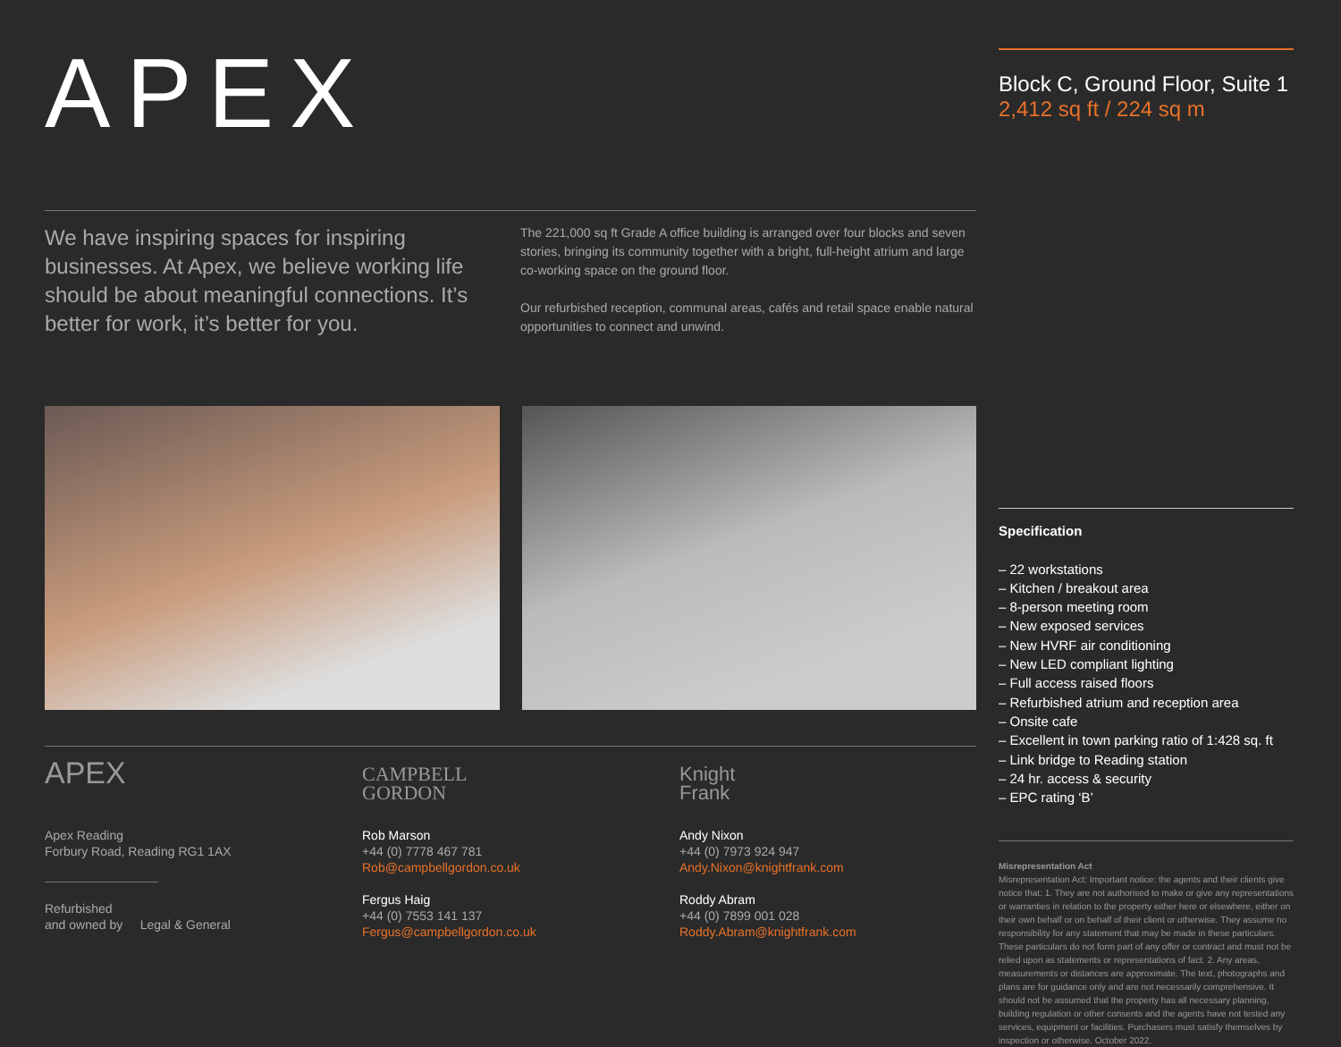APEX
Block C, Ground Floor, Suite 1
2,412 sq ft / 224 sq m
We have inspiring spaces for inspiring businesses. At Apex, we believe working life should be about meaningful connections. It’s better for work, it’s better for you.
The 221,000 sq ft Grade A office building is arranged over four blocks and seven stories, bringing its community together with a bright, full-height atrium and large co-working space on the ground floor.
Our refurbished reception, communal areas, cafés and retail space enable natural opportunities to connect and unwind.
APEX
Apex Reading
Forbury Road, Reading RG1 1AX
Refurbished
and owned by Legal & General
CAMPBELL
GORDON
Rob Marson
+44 (0) 7778 467 781
Rob@campbellgordon.co.uk
Fergus Haig
+44 (0) 7553 141 137
Fergus@campbellgordon.co.uk
Knight
Frank
Andy Nixon
+44 (0) 7973 924 947
Andy.Nixon@knightfrank.com
Roddy Abram
+44 (0) 7899 001 028
Roddy.Abram@knightfrank.com
Specification
– 22 workstations
– Kitchen / breakout area
– 8-person meeting room
– New exposed services
– New HVRF air conditioning
– New LED compliant lighting
– Full access raised floors
– Refurbished atrium and reception area
– Onsite cafe
– Excellent in town parking ratio of 1:428 sq. ft
– Link bridge to Reading station
– 24 hr. access & security
– EPC rating ‘B’
Misrepresentation Act
Misrepresentation Act: Important notice: the agents and their clients give notice that: 1. They are not authorised to make or give any representations or warranties in relation to the property either here or elsewhere, either on their own behalf or on behalf of their client or otherwise. They assume no responsibility for any statement that may be made in these particulars. These particulars do not form part of any offer or contract and must not be relied upon as statements or representations of fact. 2. Any areas, measurements or distances are approximate. The text, photographs and plans are for guidance only and are not necessarily comprehensive. It should not be assumed that the property has all necessary planning, building regulation or other consents and the agents have not tested any services, equipment or facilities. Purchasers must satisfy themselves by inspection or otherwise. October 2022.